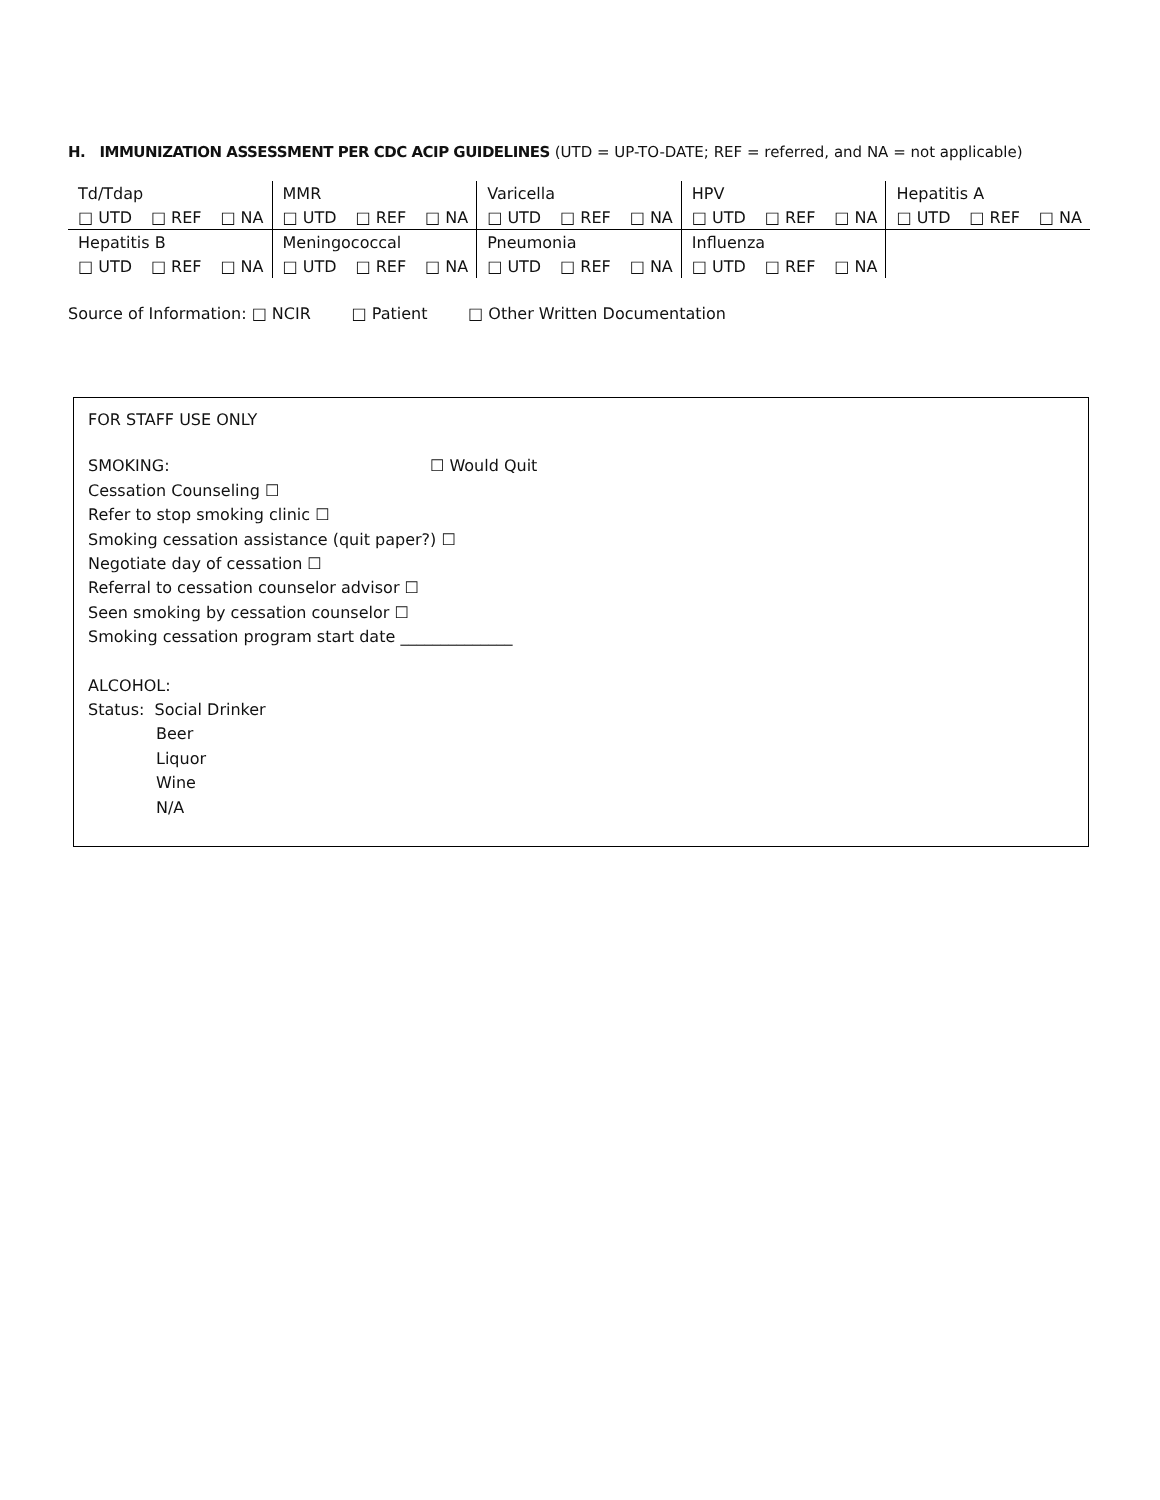H. IMMUNIZATION ASSESSMENT PER CDC ACIP GUIDELINES (UTD = UP-TO-DATE; REF = referred, and NA = not applicable)
| Td/Tdap | MMR | Varicella | HPV | Hepatitis A |
| □ UTD □ REF □ NA | □ UTD □ REF □ NA | □ UTD □ REF □ NA | □ UTD □ REF □ NA | □ UTD □ REF □ NA |
| Hepatitis B | Meningococcal | Pneumonia | Influenza | |
| □ UTD □ REF □ NA | □ UTD □ REF □ NA | □ UTD □ REF □ NA | □ UTD □ REF □ NA | |
Source of Information: □ NCIR □ Patient □ Other Written Documentation
FOR STAFF USE ONLY
SMOKING: ☐ Would Quit
Cessation Counseling ☐
Refer to stop smoking clinic ☐
Smoking cessation assistance (quit paper?) ☐
Negotiate day of cessation ☐
Referral to cessation counselor advisor ☐
Seen smoking by cessation counselor ☐
Smoking cessation program start date ______________
ALCOHOL:
Status: Social Drinker
Beer
Liquor
Wine
N/A